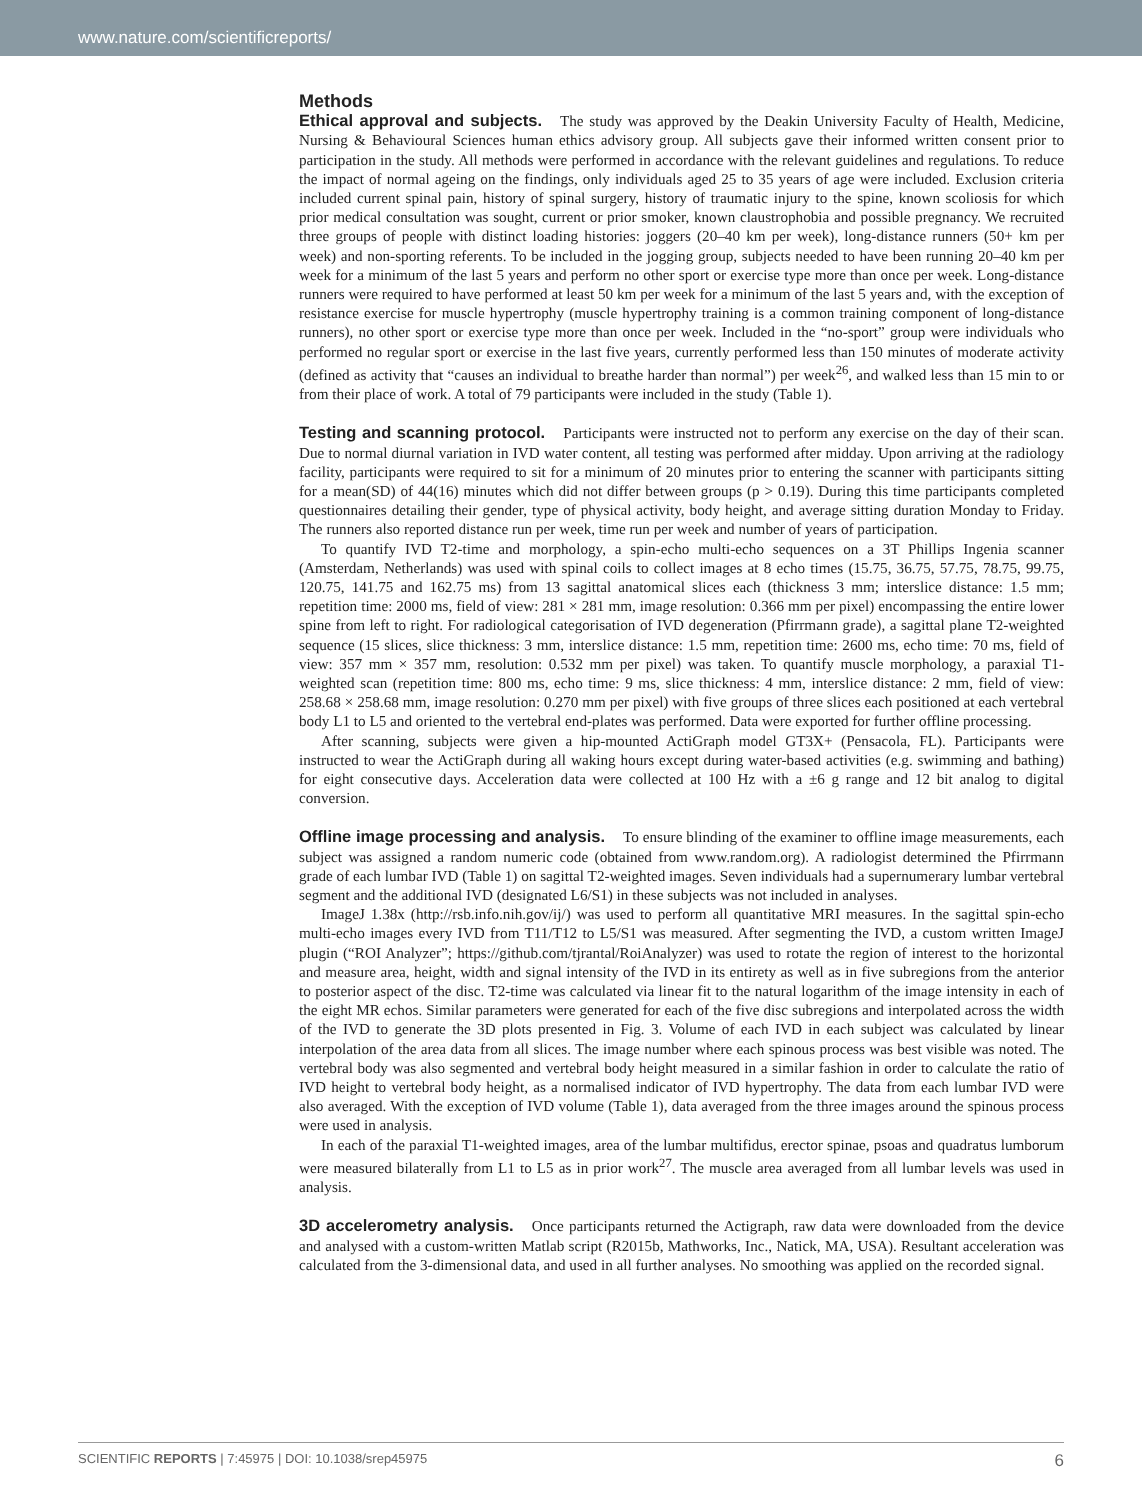www.nature.com/scientificreports/
Methods
Ethical approval and subjects. The study was approved by the Deakin University Faculty of Health, Medicine, Nursing & Behavioural Sciences human ethics advisory group. All subjects gave their informed written consent prior to participation in the study. All methods were performed in accordance with the relevant guidelines and regulations. To reduce the impact of normal ageing on the findings, only individuals aged 25 to 35 years of age were included. Exclusion criteria included current spinal pain, history of spinal surgery, history of traumatic injury to the spine, known scoliosis for which prior medical consultation was sought, current or prior smoker, known claustrophobia and possible pregnancy. We recruited three groups of people with distinct loading histories: joggers (20–40 km per week), long-distance runners (50+ km per week) and non-sporting referents. To be included in the jogging group, subjects needed to have been running 20–40 km per week for a minimum of the last 5 years and perform no other sport or exercise type more than once per week. Long-distance runners were required to have performed at least 50 km per week for a minimum of the last 5 years and, with the exception of resistance exercise for muscle hypertrophy (muscle hypertrophy training is a common training component of long-distance runners), no other sport or exercise type more than once per week. Included in the “no-sport” group were individuals who performed no regular sport or exercise in the last five years, currently performed less than 150 minutes of moderate activity (defined as activity that “causes an individual to breathe harder than normal”) per week<sup>26</sup>, and walked less than 15 min to or from their place of work. A total of 79 participants were included in the study (Table 1).
Testing and scanning protocol. Participants were instructed not to perform any exercise on the day of their scan. Due to normal diurnal variation in IVD water content, all testing was performed after midday. Upon arriving at the radiology facility, participants were required to sit for a minimum of 20 minutes prior to entering the scanner with participants sitting for a mean(SD) of 44(16) minutes which did not differ between groups (p > 0.19). During this time participants completed questionnaires detailing their gender, type of physical activity, body height, and average sitting duration Monday to Friday. The runners also reported distance run per week, time run per week and number of years of participation.
To quantify IVD T2-time and morphology, a spin-echo multi-echo sequences on a 3T Phillips Ingenia scanner (Amsterdam, Netherlands) was used with spinal coils to collect images at 8 echo times (15.75, 36.75, 57.75, 78.75, 99.75, 120.75, 141.75 and 162.75 ms) from 13 sagittal anatomical slices each (thickness 3 mm; interslice distance: 1.5 mm; repetition time: 2000 ms, field of view: 281 × 281 mm, image resolution: 0.366 mm per pixel) encompassing the entire lower spine from left to right. For radiological categorisation of IVD degeneration (Pfirrmann grade), a sagittal plane T2-weighted sequence (15 slices, slice thickness: 3 mm, interslice distance: 1.5 mm, repetition time: 2600 ms, echo time: 70 ms, field of view: 357 mm × 357 mm, resolution: 0.532 mm per pixel) was taken. To quantify muscle morphology, a paraxial T1-weighted scan (repetition time: 800 ms, echo time: 9 ms, slice thickness: 4 mm, interslice distance: 2 mm, field of view: 258.68 × 258.68 mm, image resolution: 0.270 mm per pixel) with five groups of three slices each positioned at each vertebral body L1 to L5 and oriented to the vertebral end-plates was performed. Data were exported for further offline processing.
After scanning, subjects were given a hip-mounted ActiGraph model GT3X+ (Pensacola, FL). Participants were instructed to wear the ActiGraph during all waking hours except during water-based activities (e.g. swimming and bathing) for eight consecutive days. Acceleration data were collected at 100 Hz with a ±6 g range and 12 bit analog to digital conversion.
Offline image processing and analysis. To ensure blinding of the examiner to offline image measurements, each subject was assigned a random numeric code (obtained from www.random.org). A radiologist determined the Pfirrmann grade of each lumbar IVD (Table 1) on sagittal T2-weighted images. Seven individuals had a supernumerary lumbar vertebral segment and the additional IVD (designated L6/S1) in these subjects was not included in analyses.
ImageJ 1.38x (http://rsb.info.nih.gov/ij/) was used to perform all quantitative MRI measures. In the sagittal spin-echo multi-echo images every IVD from T11/T12 to L5/S1 was measured. After segmenting the IVD, a custom written ImageJ plugin (“ROI Analyzer”; https://github.com/tjrantal/RoiAnalyzer) was used to rotate the region of interest to the horizontal and measure area, height, width and signal intensity of the IVD in its entirety as well as in five subregions from the anterior to posterior aspect of the disc. T2-time was calculated via linear fit to the natural logarithm of the image intensity in each of the eight MR echos. Similar parameters were generated for each of the five disc subregions and interpolated across the width of the IVD to generate the 3D plots presented in Fig. 3. Volume of each IVD in each subject was calculated by linear interpolation of the area data from all slices. The image number where each spinous process was best visible was noted. The vertebral body was also segmented and vertebral body height measured in a similar fashion in order to calculate the ratio of IVD height to vertebral body height, as a normalised indicator of IVD hypertrophy. The data from each lumbar IVD were also averaged. With the exception of IVD volume (Table 1), data averaged from the three images around the spinous process were used in analysis.
In each of the paraxial T1-weighted images, area of the lumbar multifidus, erector spinae, psoas and quadratus lumborum were measured bilaterally from L1 to L5 as in prior work<sup>27</sup>. The muscle area averaged from all lumbar levels was used in analysis.
3D accelerometry analysis. Once participants returned the Actigraph, raw data were downloaded from the device and analysed with a custom-written Matlab script (R2015b, Mathworks, Inc., Natick, MA, USA). Resultant acceleration was calculated from the 3-dimensional data, and used in all further analyses. No smoothing was applied on the recorded signal.
SCIENTIFIC REPORTS | 7:45975 | DOI: 10.1038/srep45975 6